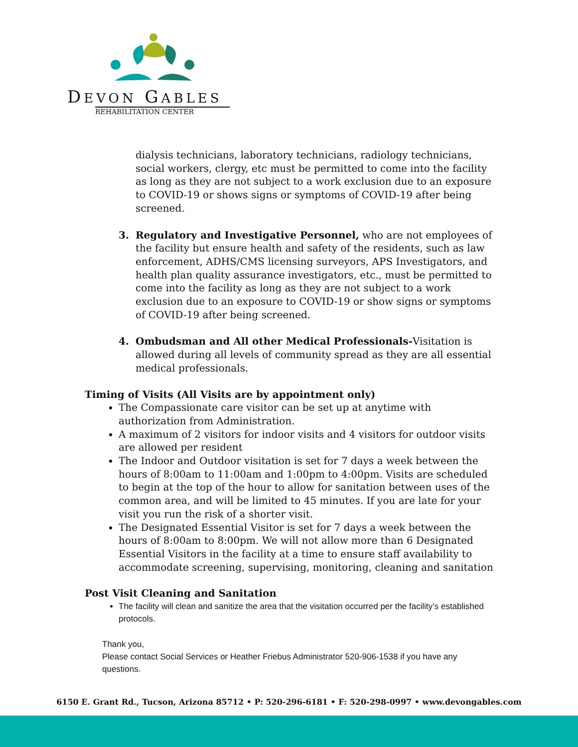DEVON GABLES
REHABILITATION CENTER
dialysis technicians, laboratory technicians, radiology technicians, social workers, clergy, etc must be permitted to come into the facility as long as they are not subject to a work exclusion due to an exposure to COVID-19 or shows signs or symptoms of COVID-19 after being screened.
3. Regulatory and Investigative Personnel, who are not employees of the facility but ensure health and safety of the residents, such as law enforcement, ADHS/CMS licensing surveyors, APS Investigators, and health plan quality assurance investigators, etc., must be permitted to come into the facility as long as they are not subject to a work exclusion due to an exposure to COVID-19 or show signs or symptoms of COVID-19 after being screened.
4. Ombudsman and All other Medical Professionals-Visitation is allowed during all levels of community spread as they are all essential medical professionals.
Timing of Visits (All Visits are by appointment only)
The Compassionate care visitor can be set up at anytime with authorization from Administration.
A maximum of 2 visitors for indoor visits and 4 visitors for outdoor visits are allowed per resident
The Indoor and Outdoor visitation is set for 7 days a week between the hours of 8:00am to 11:00am and 1:00pm to 4:00pm. Visits are scheduled to begin at the top of the hour to allow for sanitation between uses of the common area, and will be limited to 45 minutes. If you are late for your visit you run the risk of a shorter visit.
The Designated Essential Visitor is set for 7 days a week between the hours of 8:00am to 8:00pm. We will not allow more than 6 Designated Essential Visitors in the facility at a time to ensure staff availability to accommodate screening, supervising, monitoring, cleaning and sanitation
Post Visit Cleaning and Sanitation
The facility will clean and sanitize the area that the visitation occurred per the facility’s established protocols.
Thank you,
Please contact Social Services or Heather Friebus Administrator 520-906-1538 if you have any questions.
6150 E. Grant Rd., Tucson, Arizona 85712 • P: 520-296-6181 • F: 520-298-0997 • www.devongables.com